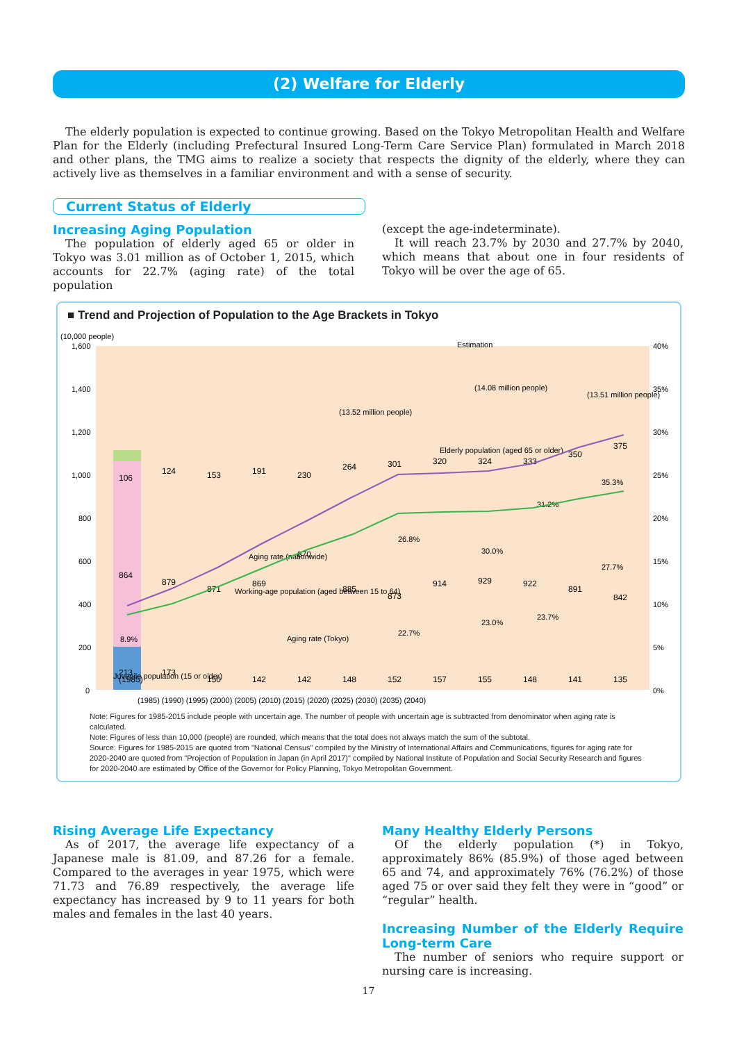(2) Welfare for Elderly
The elderly population is expected to continue growing. Based on the Tokyo Metropolitan Health and Welfare Plan for the Elderly (including Prefectural Insured Long-Term Care Service Plan) formulated in March 2018 and other plans, the TMG aims to realize a society that respects the dignity of the elderly, where they can actively live as themselves in a familiar environment and with a sense of security.
Current Status of Elderly
Increasing Aging Population
The population of elderly aged 65 or older in Tokyo was 3.01 million as of October 1, 2015, which accounts for 22.7% (aging rate) of the total population
(except the age-indeterminate).
It will reach 23.7% by 2030 and 27.7% by 2040, which means that about one in four residents of Tokyo will be over the age of 65.
■ Trend and Projection of Population to the Age Brackets in Tokyo
(10,000 people)
1,600
1,400
1,200
1,000
800
600
400
200
0
40%
35%
30%
25%
20%
15%
10%
5%
0%
106
864
213
(1985)
124
879
173
153
871
150
191
869
142
230
870
142
264
885
148
301
873
152
320
914
157
324
929
155
333
922
148
350
891
141
375
842
135
Estimation
(14.08 million people)
(13.52 million people)
(13.51 million people)
Elderly population (aged 65 or older)
Working-age population (aged between 15 to 64)
Juvenile population (15 or older)
Aging rate (nationwide)
Aging rate (Tokyo)
8.9%
26.8%
22.7%
30.0%
23.0%
31.2%
23.7%
35.3%
27.7%
(1985) (1990) (1995) (2000) (2005) (2010) (2015) (2020) (2025) (2030) (2035) (2040)
Note: Figures for 1985-2015 include people with uncertain age. The number of people with uncertain age is subtracted from denominator when aging rate is calculated.
Note: Figures of less than 10,000 (people) are rounded, which means that the total does not always match the sum of the subtotal.
Source: Figures for 1985-2015 are quoted from "National Census" compiled by the Ministry of International Affairs and Communications, figures for aging rate for 2020-2040 are quoted from "Projection of Population in Japan (in April 2017)" compiled by National Institute of Population and Social Security Research and figures for 2020-2040 are estimated by Office of the Governor for Policy Planning, Tokyo Metropolitan Government.
Rising Average Life Expectancy
As of 2017, the average life expectancy of a Japanese male is 81.09, and 87.26 for a female. Compared to the averages in year 1975, which were 71.73 and 76.89 respectively, the average life expectancy has increased by 9 to 11 years for both males and females in the last 40 years.
Many Healthy Elderly Persons
Of the elderly population (*) in Tokyo, approximately 86% (85.9%) of those aged between 65 and 74, and approximately 76% (76.2%) of those aged 75 or over said they felt they were in “good” or “regular” health.
Increasing Number of the Elderly Require Long-term Care
The number of seniors who require support or nursing care is increasing.
17